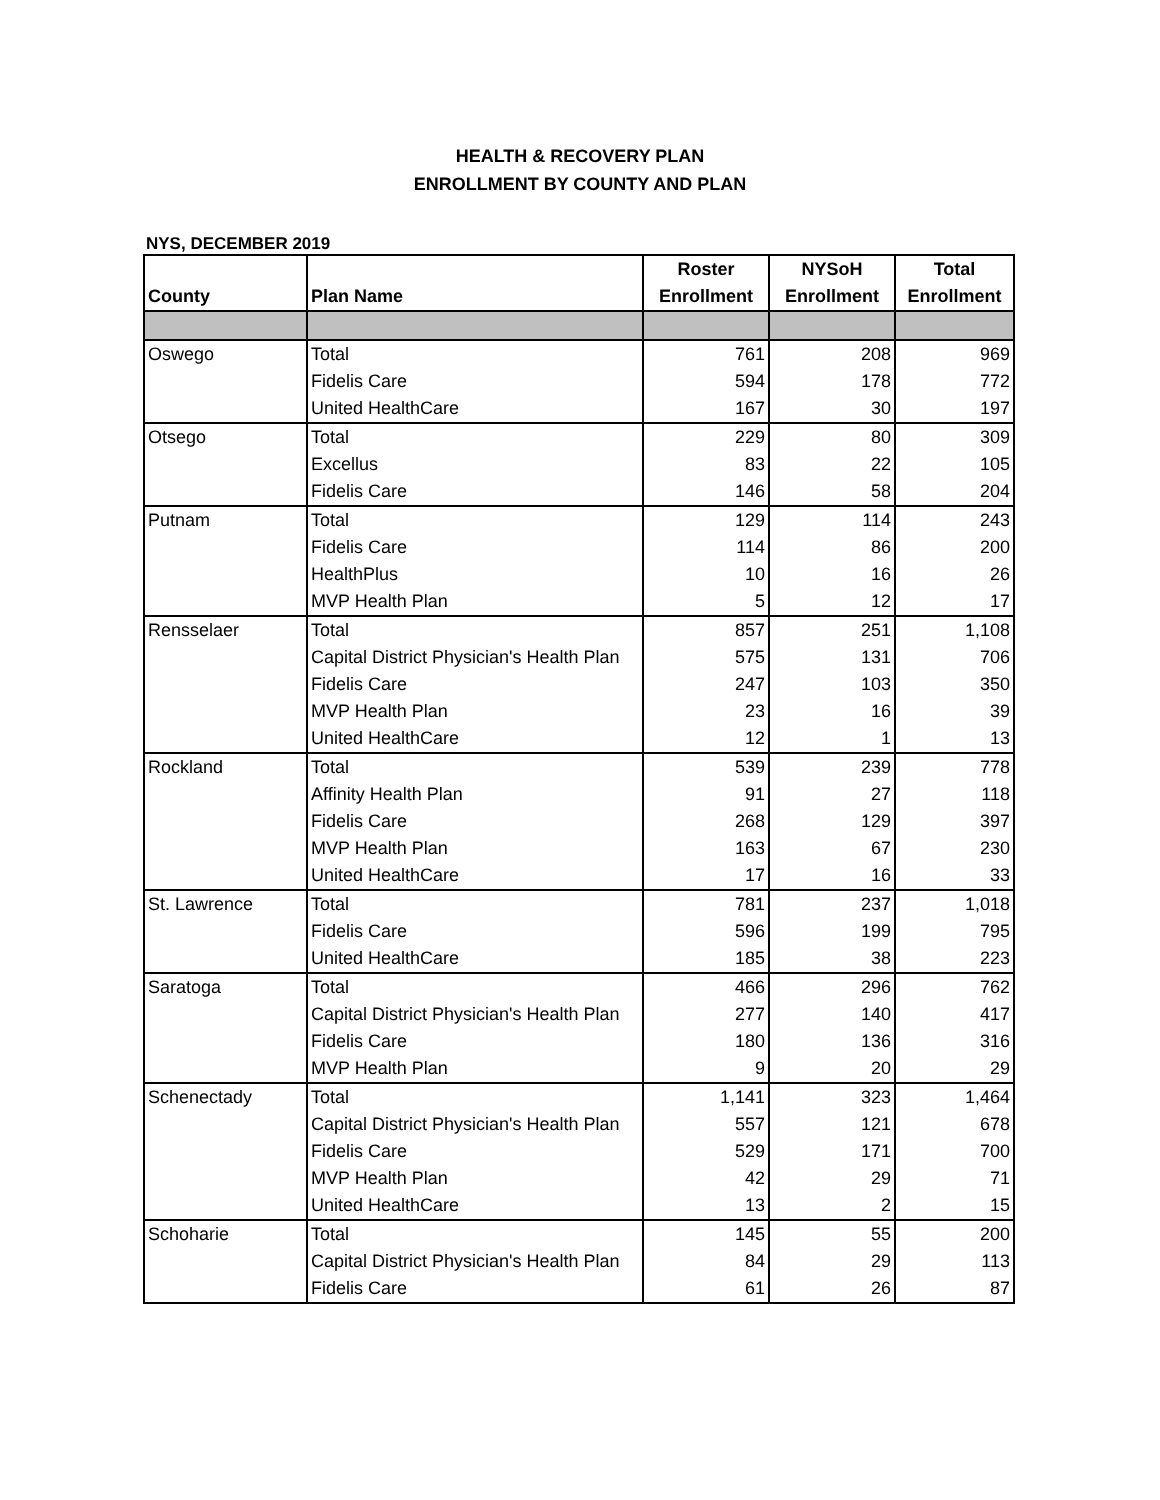HEALTH & RECOVERY PLAN
ENROLLMENT BY COUNTY AND PLAN
NYS, DECEMBER 2019
| County | Plan Name | Roster | NYSoH | Total |
| --- | --- | --- | --- | --- |
| | | Enrollment | Enrollment | Enrollment |
| Oswego | Total | 761 | 208 | 969 |
| | Fidelis Care | 594 | 178 | 772 |
| | United HealthCare | 167 | 30 | 197 |
| Otsego | Total | 229 | 80 | 309 |
| | Excellus | 83 | 22 | 105 |
| | Fidelis Care | 146 | 58 | 204 |
| Putnam | Total | 129 | 114 | 243 |
| | Fidelis Care | 114 | 86 | 200 |
| | HealthPlus | 10 | 16 | 26 |
| | MVP Health Plan | 5 | 12 | 17 |
| Rensselaer | Total | 857 | 251 | 1,108 |
| | Capital District Physician's Health Plan | 575 | 131 | 706 |
| | Fidelis Care | 247 | 103 | 350 |
| | MVP Health Plan | 23 | 16 | 39 |
| | United HealthCare | 12 | 1 | 13 |
| Rockland | Total | 539 | 239 | 778 |
| | Affinity Health Plan | 91 | 27 | 118 |
| | Fidelis Care | 268 | 129 | 397 |
| | MVP Health Plan | 163 | 67 | 230 |
| | United HealthCare | 17 | 16 | 33 |
| St. Lawrence | Total | 781 | 237 | 1,018 |
| | Fidelis Care | 596 | 199 | 795 |
| | United HealthCare | 185 | 38 | 223 |
| Saratoga | Total | 466 | 296 | 762 |
| | Capital District Physician's Health Plan | 277 | 140 | 417 |
| | Fidelis Care | 180 | 136 | 316 |
| | MVP Health Plan | 9 | 20 | 29 |
| Schenectady | Total | 1,141 | 323 | 1,464 |
| | Capital District Physician's Health Plan | 557 | 121 | 678 |
| | Fidelis Care | 529 | 171 | 700 |
| | MVP Health Plan | 42 | 29 | 71 |
| | United HealthCare | 13 | 2 | 15 |
| Schoharie | Total | 145 | 55 | 200 |
| | Capital District Physician's Health Plan | 84 | 29 | 113 |
| | Fidelis Care | 61 | 26 | 87 |